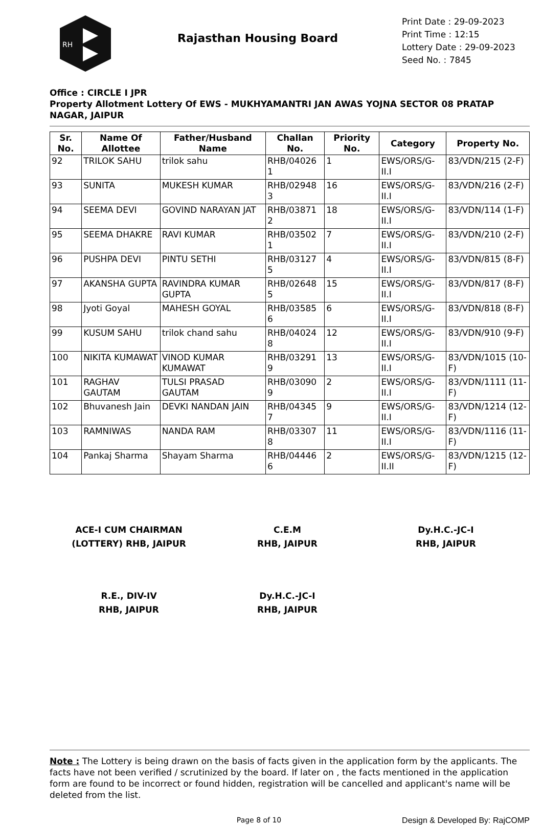RH
Rajasthan Housing Board
Print Date : 29-09-2023
Print Time : 12:15
Lottery Date : 29-09-2023
Seed No. : 7845
Office : CIRCLE I JPR
Property Allotment Lottery Of EWS - MUKHYAMANTRI JAN AWAS YOJNA SECTOR 08 PRATAP NAGAR, JAIPUR
| Sr. No. | Name Of Allottee | Father/Husband Name | Challan No. | Priority No. | Category | Property No. |
| --- | --- | --- | --- | --- | --- | --- |
| 92 | TRILOK SAHU | trilok sahu | RHB/04026 1 | 1 | EWS/ORS/G-II.I | 83/VDN/215 (2-F) |
| 93 | SUNITA | MUKESH KUMAR | RHB/02948 3 | 16 | EWS/ORS/G-II.I | 83/VDN/216 (2-F) |
| 94 | SEEMA DEVI | GOVIND NARAYAN JAT | RHB/03871 2 | 18 | EWS/ORS/G-II.I | 83/VDN/114 (1-F) |
| 95 | SEEMA DHAKRE | RAVI KUMAR | RHB/03502 1 | 7 | EWS/ORS/G-II.I | 83/VDN/210 (2-F) |
| 96 | PUSHPA DEVI | PINTU SETHI | RHB/03127 5 | 4 | EWS/ORS/G-II.I | 83/VDN/815 (8-F) |
| 97 | AKANSHA GUPTA | RAVINDRA KUMAR GUPTA | RHB/02648 5 | 15 | EWS/ORS/G-II.I | 83/VDN/817 (8-F) |
| 98 | Jyoti Goyal | MAHESH GOYAL | RHB/03585 6 | 6 | EWS/ORS/G-II.I | 83/VDN/818 (8-F) |
| 99 | KUSUM SAHU | trilok chand sahu | RHB/04024 8 | 12 | EWS/ORS/G-II.I | 83/VDN/910 (9-F) |
| 100 | NIKITA KUMAWAT | VINOD KUMAR KUMAWAT | RHB/03291 9 | 13 | EWS/ORS/G-II.I | 83/VDN/1015 (10-F) |
| 101 | RAGHAV GAUTAM | TULSI PRASAD GAUTAM | RHB/03090 9 | 2 | EWS/ORS/G-II.I | 83/VDN/1111 (11-F) |
| 102 | Bhuvanesh Jain | DEVKI NANDAN JAIN | RHB/04345 7 | 9 | EWS/ORS/G-II.I | 83/VDN/1214 (12-F) |
| 103 | RAMNIWAS | NANDA RAM | RHB/03307 8 | 11 | EWS/ORS/G-II.I | 83/VDN/1116 (11-F) |
| 104 | Pankaj Sharma | Shayam Sharma | RHB/04446 6 | 2 | EWS/ORS/G-II.II | 83/VDN/1215 (12-F) |
ACE-I CUM CHAIRMAN
(LOTTERY) RHB, JAIPUR
C.E.M
RHB, JAIPUR
Dy.H.C.-JC-I
RHB, JAIPUR
R.E., DIV-IV
RHB, JAIPUR
Dy.H.C.-JC-I
RHB, JAIPUR
Note : The Lottery is being drawn on the basis of facts given in the application form by the applicants. The facts have not been verified / scrutinized by the board. If later on , the facts mentioned in the application form are found to be incorrect or found hidden, registration will be cancelled and applicant's name will be deleted from the list.
Page 8 of 10 Design & Developed By: RajCOMP